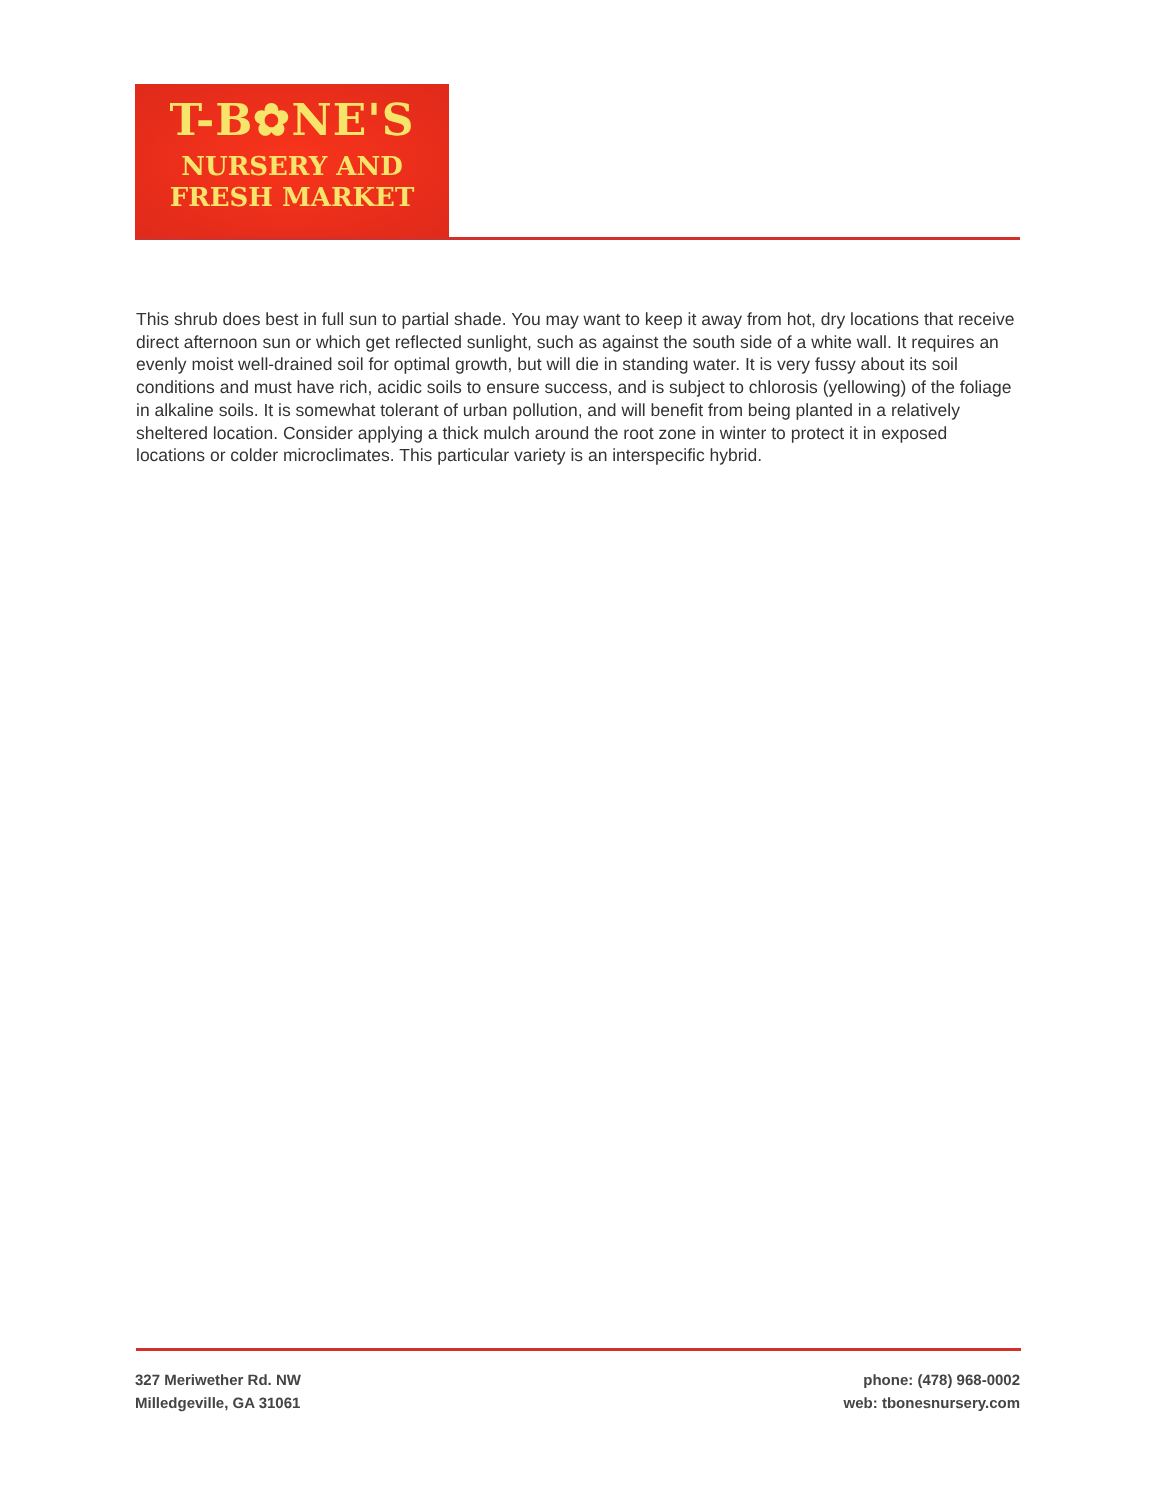T-B✿NE'S
NURSERY AND
FRESH MARKET
This shrub does best in full sun to partial shade. You may want to keep it away from hot, dry locations that receive direct afternoon sun or which get reflected sunlight, such as against the south side of a white wall. It requires an evenly moist well-drained soil for optimal growth, but will die in standing water. It is very fussy about its soil conditions and must have rich, acidic soils to ensure success, and is subject to chlorosis (yellowing) of the foliage in alkaline soils. It is somewhat tolerant of urban pollution, and will benefit from being planted in a relatively sheltered location. Consider applying a thick mulch around the root zone in winter to protect it in exposed locations or colder microclimates. This particular variety is an interspecific hybrid.
327 Meriwether Rd. NW
Milledgeville, GA 31061
phone: (478) 968-0002
web: tbonesnursery.com